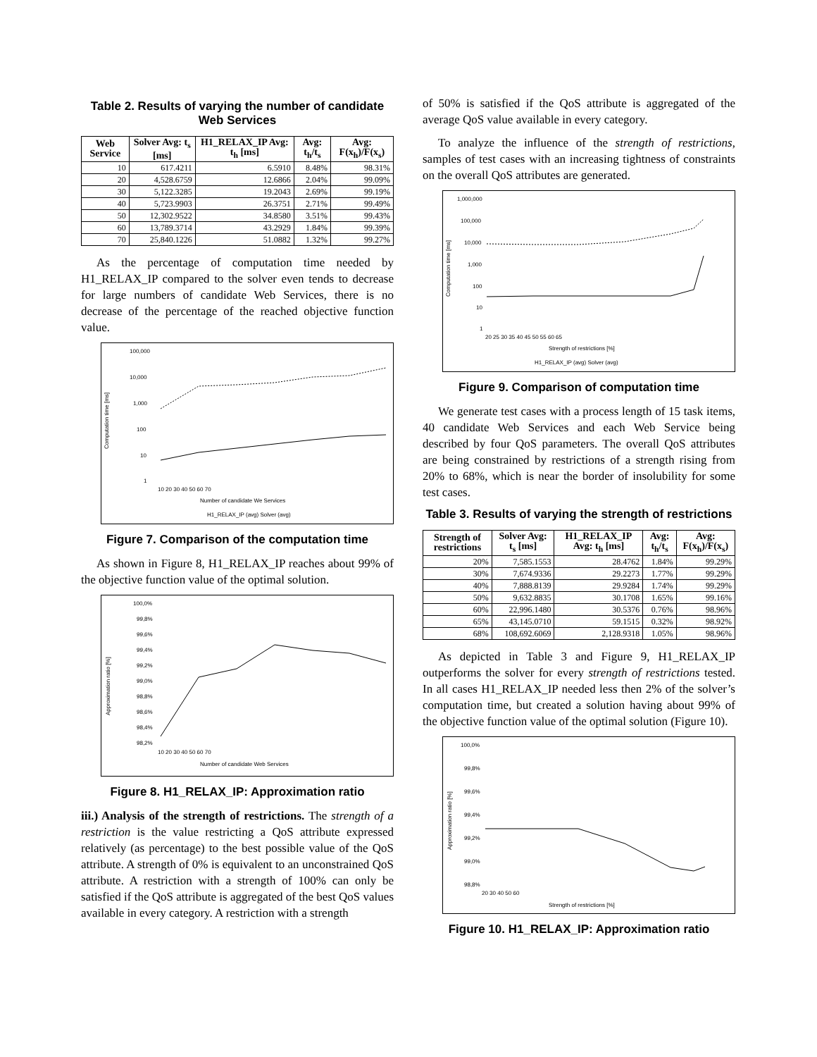Table 2. Results of varying the number of candidate Web Services
| Web Service | Solver Avg: t<sub>s</sub> [ms] | H1_RELAX_IP Avg: t<sub>h</sub> [ms] | Avg: t<sub>h</sub>/t<sub>s</sub> | Avg: F(x<sub>h</sub>)/F(x<sub>s</sub>) |
| --- | --- | --- | --- | --- |
| 10 | 617.4211 | 6.5910 | 8.48% | 98.31% |
| 20 | 4,528.6759 | 12.6866 | 2.04% | 99.09% |
| 30 | 5,122.3285 | 19.2043 | 2.69% | 99.19% |
| 40 | 5,723.9903 | 26.3751 | 2.71% | 99.49% |
| 50 | 12,302.9522 | 34.8580 | 3.51% | 99.43% |
| 60 | 13,789.3714 | 43.2929 | 1.84% | 99.39% |
| 70 | 25,840.1226 | 51.0882 | 1.32% | 99.27% |
As the percentage of computation time needed by H1_RELAX_IP compared to the solver even tends to decrease for large numbers of candidate Web Services, there is no decrease of the percentage of the reached objective function value.
100,000
10,000
1,000
100
10
1
10 20 30 40 50 60 70
Number of candidate We Services
H1_RELAX_IP (avg) Solver (avg)
Computation time [ms]
Figure 7. Comparison of the computation time
As shown in Figure 8, H1_RELAX_IP reaches about 99% of the objective function value of the optimal solution.
100,0%
99,8%
99,6%
99,4%
99,2%
99,0%
98,8%
98,6%
98,4%
98,2%
10 20 30 40 50 60 70
Number of candidate Web Services
Approximation ratio [%]
Figure 8. H1_RELAX_IP: Approximation ratio
iii.) Analysis of the strength of restrictions. The strength of a restriction is the value restricting a QoS attribute expressed relatively (as percentage) to the best possible value of the QoS attribute. A strength of 0% is equivalent to an unconstrained QoS attribute. A restriction with a strength of 100% can only be satisfied if the QoS attribute is aggregated of the best QoS values available in every category. A restriction with a strength
of 50% is satisfied if the QoS attribute is aggregated of the average QoS value available in every category.
To analyze the influence of the strength of restrictions, samples of test cases with an increasing tightness of constraints on the overall QoS attributes are generated.
1,000,000
100,000
10,000
1,000
100
10
1
20 25 30 35 40 45 50 55 60 65
Strength of restrictions [%]
H1_RELAX_IP (avg) Solver (avg)
Computation time [ms]
Figure 9. Comparison of computation time
We generate test cases with a process length of 15 task items, 40 candidate Web Services and each Web Service being described by four QoS parameters. The overall QoS attributes are being constrained by restrictions of a strength rising from 20% to 68%, which is near the border of insolubility for some test cases.
Table 3. Results of varying the strength of restrictions
| Strength of restrictions | Solver Avg: t<sub>s</sub> [ms] | H1_RELAX_IP Avg: t<sub>h</sub> [ms] | Avg: t<sub>h</sub>/t<sub>s</sub> | Avg: F(x<sub>h</sub>)/F(x<sub>s</sub>) |
| --- | --- | --- | --- | --- |
| 20% | 7,585.1553 | 28.4762 | 1.84% | 99.29% |
| 30% | 7,674.9336 | 29.2273 | 1.77% | 99.29% |
| 40% | 7,888.8139 | 29.9284 | 1.74% | 99.29% |
| 50% | 9,632.8835 | 30.1708 | 1.65% | 99.16% |
| 60% | 22,996.1480 | 30.5376 | 0.76% | 98.96% |
| 65% | 43,145.0710 | 59.1515 | 0.32% | 98.92% |
| 68% | 108,692.6069 | 2,128.9318 | 1.05% | 98.96% |
As depicted in Table 3 and Figure 9, H1_RELAX_IP outperforms the solver for every strength of restrictions tested. In all cases H1_RELAX_IP needed less then 2% of the solver’s computation time, but created a solution having about 99% of the objective function value of the optimal solution (Figure 10).
100,0%
99,8%
99,6%
99,4%
99,2%
99,0%
98,8%
20 30 40 50 60
Strength of restrictions [%]
Approximation ratio [%]
Figure 10. H1_RELAX_IP: Approximation ratio